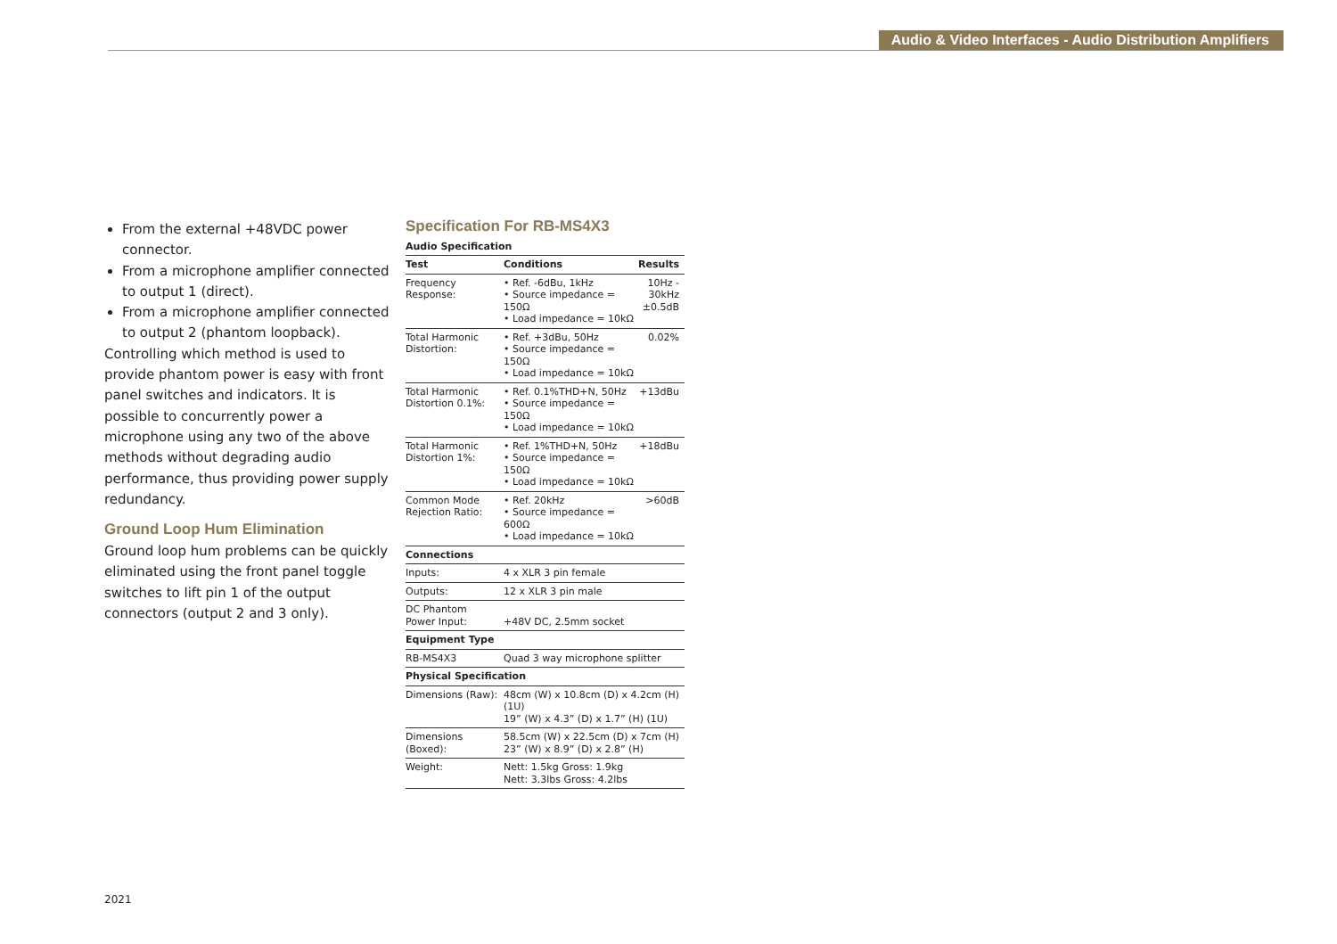Audio & Video Interfaces - Audio Distribution Amplifiers
From the external +48VDC power connector.
From a microphone amplifier connected to output 1 (direct).
From a microphone amplifier connected to output 2 (phantom loopback).
Controlling which method is used to provide phantom power is easy with front panel switches and indicators. It is possible to concurrently power a microphone using any two of the above methods without degrading audio performance, thus providing power supply redundancy.
Ground Loop Hum Elimination
Ground loop hum problems can be quickly eliminated using the front panel toggle switches to lift pin 1 of the output connectors (output 2 and 3 only).
Specification For RB-MS4X3
Audio Specification
| Test | Conditions | Results |
| --- | --- | --- |
| Frequency Response: | • Ref. -6dBu, 1kHz • Source impedance = 150Ω • Load impedance = 10kΩ | 10Hz - 30kHz ±0.5dB |
| Total Harmonic Distortion: | • Ref. +3dBu, 50Hz • Source impedance = 150Ω • Load impedance = 10kΩ | 0.02% |
| Total Harmonic Distortion 0.1%: | • Ref. 0.1%THD+N, 50Hz • Source impedance = 150Ω • Load impedance = 10kΩ | +13dBu |
| Total Harmonic Distortion 1%: | • Ref. 1%THD+N, 50Hz • Source impedance = 150Ω • Load impedance = 10kΩ | +18dBu |
| Common Mode Rejection Ratio: | • Ref. 20kHz • Source impedance = 600Ω • Load impedance = 10kΩ | >60dB |
| Connections | | |
| Inputs: | 4 x XLR 3 pin female | |
| Outputs: | 12 x XLR 3 pin male | |
| DC Phantom Power Input: | +48V DC, 2.5mm socket | |
| Equipment Type | | |
| RB-MS4X3 | Quad 3 way microphone splitter | |
| Physical Specification | | |
| Dimensions (Raw): | 48cm (W) x 10.8cm (D) x 4.2cm (H) (1U) 19” (W) x 4.3” (D) x 1.7” (H) (1U) | |
| Dimensions (Boxed): | 58.5cm (W) x 22.5cm (D) x 7cm (H) 23” (W) x 8.9” (D) x 2.8” (H) | |
| Weight: | Nett: 1.5kg Gross: 1.9kg Nett: 3.3lbs Gross: 4.2lbs | |
2021